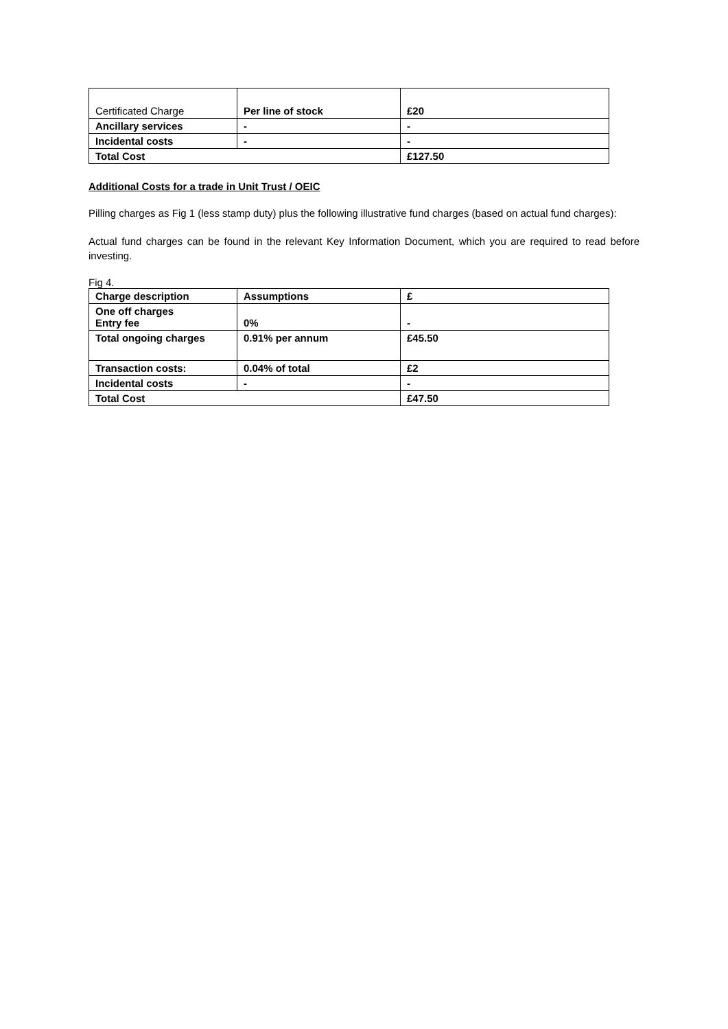| Certificated Charge | Per line of stock | £20 |
| Ancillary services | - | - |
| Incidental costs | - | - |
| Total Cost | | £127.50 |
Additional Costs for a trade in Unit Trust / OEIC
Pilling charges as Fig 1 (less stamp duty) plus the following illustrative fund charges (based on actual fund charges):
Actual fund charges can be found in the relevant Key Information Document, which you are required to read before investing.
Fig 4.
| Charge description | Assumptions | £ |
| One off charges Entry fee | 0% | - |
| Total ongoing charges | 0.91% per annum | £45.50 |
| Transaction costs: | 0.04% of total | £2 |
| Incidental costs | - | - |
| Total Cost | | £47.50 |